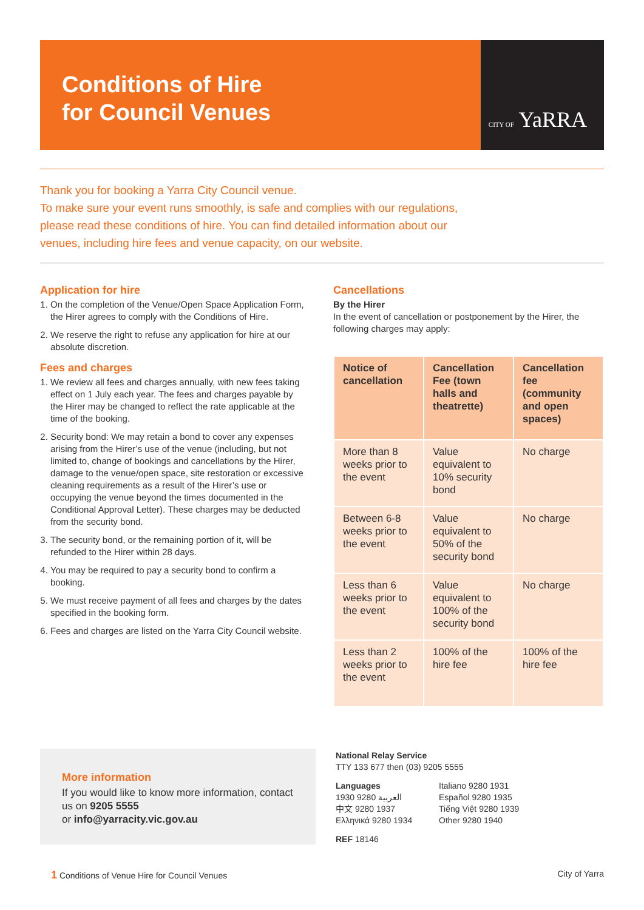Conditions of Hire
for Council Venues
CITY OF YaRRA
Thank you for booking a Yarra City Council venue.
To make sure your event runs smoothly, is safe and complies with our regulations,
please read these conditions of hire. You can find detailed information about our
venues, including hire fees and venue capacity, on our website.
Application for hire
1. On the completion of the Venue/Open Space Application Form, the Hirer agrees to comply with the Conditions of Hire.
2. We reserve the right to refuse any application for hire at our absolute discretion.
Fees and charges
1. We review all fees and charges annually, with new fees taking effect on 1 July each year. The fees and charges payable by the Hirer may be changed to reflect the rate applicable at the time of the booking.
2. Security bond: We may retain a bond to cover any expenses arising from the Hirer’s use of the venue (including, but not limited to, change of bookings and cancellations by the Hirer, damage to the venue/open space, site restoration or excessive cleaning requirements as a result of the Hirer’s use or occupying the venue beyond the times documented in the Conditional Approval Letter). These charges may be deducted from the security bond.
3. The security bond, or the remaining portion of it, will be refunded to the Hirer within 28 days.
4. You may be required to pay a security bond to confirm a booking.
5. We must receive payment of all fees and charges by the dates specified in the booking form.
6. Fees and charges are listed on the Yarra City Council website.
Cancellations
By the Hirer
In the event of cancellation or postponement by the Hirer, the following charges may apply:
| Notice of cancellation | Cancellation Fee (town halls and theatrette) | Cancellation fee (community and open spaces) |
| --- | --- | --- |
| More than 8 weeks prior to the event | Value equivalent to 10% security bond | No charge |
| Between 6-8 weeks prior to the event | Value equivalent to 50% of the security bond | No charge |
| Less than 6 weeks prior to the event | Value equivalent to 100% of the security bond | No charge |
| Less than 2 weeks prior to the event | 100% of the hire fee | 100% of the hire fee |
More information
If you would like to know more information, contact us on 9205 5555
or info@yarracity.vic.gov.au
National Relay Service
TTY 133 677 then (03) 9205 5555
| Languages العربية 9280 1930 中文 9280 1937 Ελληνικά 9280 1934 | Italiano 9280 1931 Español 9280 1935 Tiếng Việt 9280 1939 Other 9280 1940 |
REF 18146
1 Conditions of Venue Hire for Council Venues City of Yarra